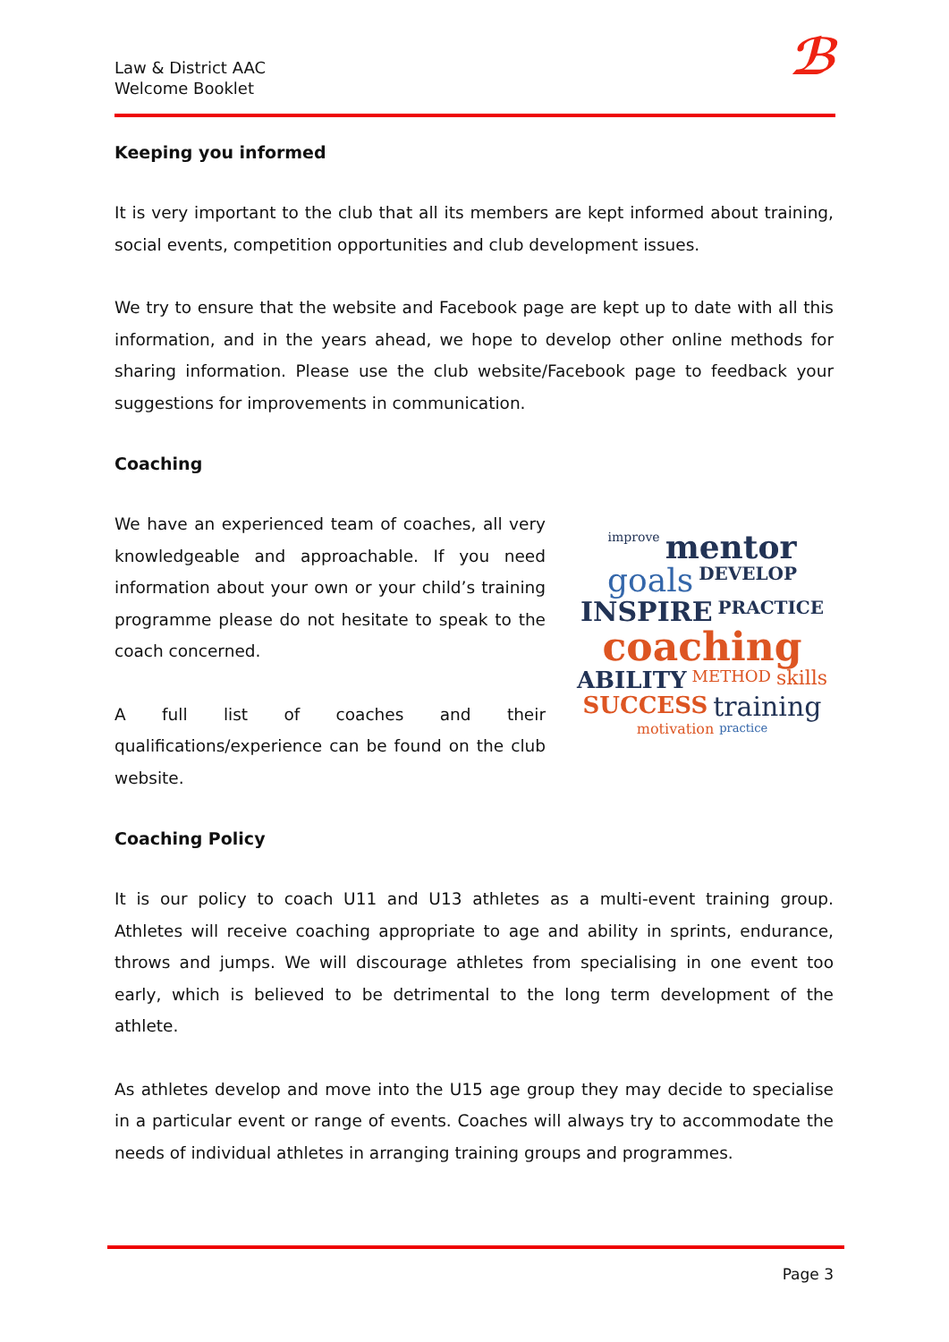Law & District AAC
Welcome Booklet
ℬ
Keeping you informed
It is very important to the club that all its members are kept informed about training, social events, competition opportunities and club development issues.
We try to ensure that the website and Facebook page are kept up to date with all this information, and in the years ahead, we hope to develop other online methods for sharing information. Please use the club website/Facebook page to feedback your suggestions for improvements in communication.
Coaching
We have an experienced team of coaches, all very knowledgeable and approachable. If you need information about your own or your child’s training programme please do not hesitate to speak to the coach concerned.
A full list of coaches and their qualifications/experience can be found on the club website.
improve mentor goals DEVELOP INSPIRE PRACTICE coaching ABILITY METHOD skills SUCCESS training motivation practice
Coaching Policy
It is our policy to coach U11 and U13 athletes as a multi-event training group. Athletes will receive coaching appropriate to age and ability in sprints, endurance, throws and jumps. We will discourage athletes from specialising in one event too early, which is believed to be detrimental to the long term development of the athlete.
As athletes develop and move into the U15 age group they may decide to specialise in a particular event or range of events. Coaches will always try to accommodate the needs of individual athletes in arranging training groups and programmes.
Page 3